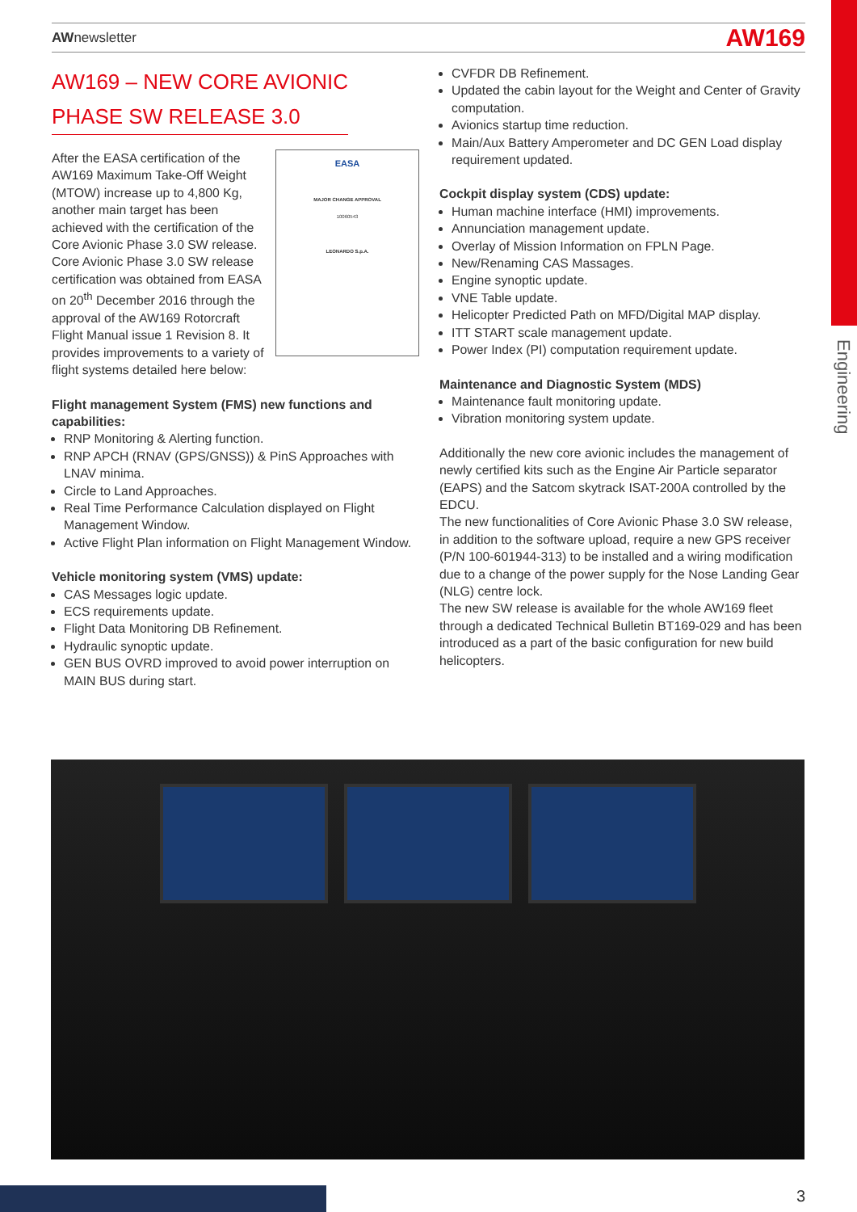Engineering
AWnewsletter AW169
AW169 – NEW CORE AVIONIC
PHASE SW RELEASE 3.0
EASA
MAJOR CHANGE APPROVAL
10060543
LEONARDO S.p.A.
After the EASA certification of the AW169 Maximum Take-Off Weight (MTOW) increase up to 4,800 Kg, another main target has been achieved with the certification of the Core Avionic Phase 3.0 SW release.
Core Avionic Phase 3.0 SW release certification was obtained from EASA on 20<sup>th</sup> December 2016 through the approval of the AW169 Rotorcraft Flight Manual issue 1 Revision 8. It provides improvements to a variety of flight systems detailed here below:
Flight management System (FMS) new functions and capabilities:
RNP Monitoring & Alerting function.
RNP APCH (RNAV (GPS/GNSS)) & PinS Approaches with LNAV minima.
Circle to Land Approaches.
Real Time Performance Calculation displayed on Flight Management Window.
Active Flight Plan information on Flight Management Window.
Vehicle monitoring system (VMS) update:
CAS Messages logic update.
ECS requirements update.
Flight Data Monitoring DB Refinement.
Hydraulic synoptic update.
GEN BUS OVRD improved to avoid power interruption on MAIN BUS during start.
CVFDR DB Refinement.
Updated the cabin layout for the Weight and Center of Gravity computation.
Avionics startup time reduction.
Main/Aux Battery Amperometer and DC GEN Load display requirement updated.
Cockpit display system (CDS) update:
Human machine interface (HMI) improvements.
Annunciation management update.
Overlay of Mission Information on FPLN Page.
New/Renaming CAS Massages.
Engine synoptic update.
VNE Table update.
Helicopter Predicted Path on MFD/Digital MAP display.
ITT START scale management update.
Power Index (PI) computation requirement update.
Maintenance and Diagnostic System (MDS)
Maintenance fault monitoring update.
Vibration monitoring system update.
Additionally the new core avionic includes the management of newly certified kits such as the Engine Air Particle separator (EAPS) and the Satcom skytrack ISAT-200A controlled by the EDCU.
The new functionalities of Core Avionic Phase 3.0 SW release, in addition to the software upload, require a new GPS receiver (P/N 100-601944-313) to be installed and a wiring modification due to a change of the power supply for the Nose Landing Gear (NLG) centre lock.
The new SW release is available for the whole AW169 fleet through a dedicated Technical Bulletin BT169-029 and has been introduced as a part of the basic configuration for new build helicopters.
3